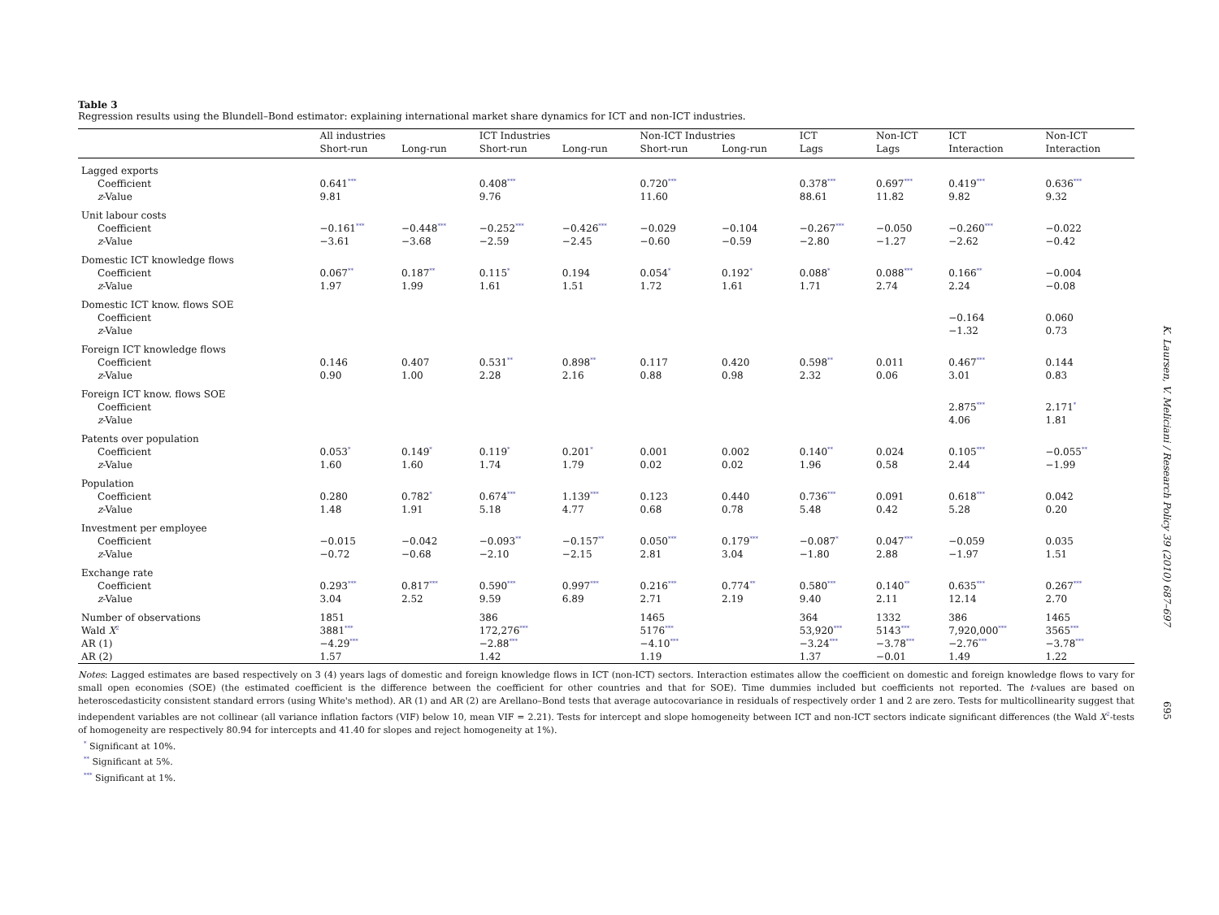Table 3
Regression results using the Blundell–Bond estimator: explaining international market share dynamics for ICT and non-ICT industries.
| | All industries | | ICT Industries | | Non-ICT Industries | | ICT | Non-ICT | ICT | Non-ICT |
| --- | --- | --- | --- | --- | --- | --- | --- | --- | --- | --- |
| | Short-run | Long-run | Short-run | Long-run | Short-run | Long-run | Lags | Lags | Interaction | Interaction |
| Lagged exports | | | | | | | | | | |
| Coefficient | 0.641<sup>***</sup> | | 0.408<sup>***</sup> | | 0.720<sup>***</sup> | | 0.378<sup>***</sup> | 0.697<sup>***</sup> | 0.419<sup>***</sup> | 0.636<sup>***</sup> |
| z -Value | 9.81 | | 9.76 | | 11.60 | | 88.61 | 11.82 | 9.82 | 9.32 |
| Unit labour costs | | | | | | | | | | |
| Coefficient | −0.161<sup>***</sup> | −0.448<sup>***</sup> | −0.252<sup>***</sup> | −0.426<sup>***</sup> | −0.029 | −0.104 | −0.267<sup>***</sup> | −0.050 | −0.260<sup>***</sup> | −0.022 |
| z -Value | −3.61 | −3.68 | −2.59 | −2.45 | −0.60 | −0.59 | −2.80 | −1.27 | −2.62 | −0.42 |
| Domestic ICT knowledge flows | | | | | | | | | | |
| Coefficient | 0.067<sup>**</sup> | 0.187<sup>**</sup> | 0.115<sup>*</sup> | 0.194 | 0.054<sup>*</sup> | 0.192<sup>*</sup> | 0.088<sup>*</sup> | 0.088<sup>***</sup> | 0.166<sup>**</sup> | −0.004 |
| z -Value | 1.97 | 1.99 | 1.61 | 1.51 | 1.72 | 1.61 | 1.71 | 2.74 | 2.24 | −0.08 |
| Domestic ICT know. flows SOE | | | | | | | | | | |
| Coefficient | | | | | | | | | −0.164 | 0.060 |
| z -Value | | | | | | | | | −1.32 | 0.73 |
| Foreign ICT knowledge flows | | | | | | | | | | |
| Coefficient | 0.146 | 0.407 | 0.531<sup>**</sup> | 0.898<sup>**</sup> | 0.117 | 0.420 | 0.598<sup>**</sup> | 0.011 | 0.467<sup>***</sup> | 0.144 |
| z -Value | 0.90 | 1.00 | 2.28 | 2.16 | 0.88 | 0.98 | 2.32 | 0.06 | 3.01 | 0.83 |
| Foreign ICT know. flows SOE | | | | | | | | | | |
| Coefficient | | | | | | | | | 2.875<sup>***</sup> | 2.171<sup>*</sup> |
| z -Value | | | | | | | | | 4.06 | 1.81 |
| Patents over population | | | | | | | | | | |
| Coefficient | 0.053<sup>*</sup> | 0.149<sup>*</sup> | 0.119<sup>*</sup> | 0.201<sup>*</sup> | 0.001 | 0.002 | 0.140<sup>**</sup> | 0.024 | 0.105<sup>***</sup> | −0.055<sup>**</sup> |
| z -Value | 1.60 | 1.60 | 1.74 | 1.79 | 0.02 | 0.02 | 1.96 | 0.58 | 2.44 | −1.99 |
| Population | | | | | | | | | | |
| Coefficient | 0.280 | 0.782<sup>*</sup> | 0.674<sup>***</sup> | 1.139<sup>***</sup> | 0.123 | 0.440 | 0.736<sup>***</sup> | 0.091 | 0.618<sup>***</sup> | 0.042 |
| z -Value | 1.48 | 1.91 | 5.18 | 4.77 | 0.68 | 0.78 | 5.48 | 0.42 | 5.28 | 0.20 |
| Investment per employee | | | | | | | | | | |
| Coefficient | −0.015 | −0.042 | −0.093<sup>**</sup> | −0.157<sup>**</sup> | 0.050<sup>***</sup> | 0.179<sup>***</sup> | −0.087<sup>*</sup> | 0.047<sup>***</sup> | −0.059 | 0.035 |
| z -Value | −0.72 | −0.68 | −2.10 | −2.15 | 2.81 | 3.04 | −1.80 | 2.88 | −1.97 | 1.51 |
| Exchange rate | | | | | | | | | | |
| Coefficient | 0.293<sup>***</sup> | 0.817<sup>***</sup> | 0.590<sup>***</sup> | 0.997<sup>***</sup> | 0.216<sup>***</sup> | 0.774<sup>**</sup> | 0.580<sup>***</sup> | 0.140<sup>**</sup> | 0.635<sup>***</sup> | 0.267<sup>***</sup> |
| z -Value | 3.04 | 2.52 | 9.59 | 6.89 | 2.71 | 2.19 | 9.40 | 2.11 | 12.14 | 2.70 |
| Number of observations | 1851 | | 386 | | 1465 | | 364 | 1332 | 386 | 1465 |
| Wald X<sup>2</sup> | 3881<sup>***</sup> | | 172,276<sup>***</sup> | | 5176<sup>***</sup> | | 53,920<sup>***</sup> | 5143<sup>***</sup> | 7,920,000<sup>***</sup> | 3565<sup>***</sup> |
| AR (1) | −4.29<sup>***</sup> | | −2.88<sup>***</sup> | | −4.10<sup>***</sup> | | −3.24<sup>***</sup> | −3.78<sup>***</sup> | −2.76<sup>***</sup> | −3.78<sup>***</sup> |
| AR (2) | 1.57 | | 1.42 | | 1.19 | | 1.37 | −0.01 | 1.49 | 1.22 |
Notes: Lagged estimates are based respectively on 3 (4) years lags of domestic and foreign knowledge flows in ICT (non-ICT) sectors. Interaction estimates allow the coefficient on domestic and foreign knowledge flows to vary for small open economies (SOE) (the estimated coefficient is the difference between the coefficient for other countries and that for SOE). Time dummies included but coefficients not reported. The t-values are based on heteroscedasticity consistent standard errors (using White's method). AR (1) and AR (2) are Arellano–Bond tests that average autocovariance in residuals of respectively order 1 and 2 are zero. Tests for multicollinearity suggest that independent variables are not collinear (all variance inflation factors (VIF) below 10, mean VIF = 2.21). Tests for intercept and slope homogeneity between ICT and non-ICT sectors indicate significant differences (the Wald X<sup>2</sup>-tests of homogeneity are respectively 80.94 for intercepts and 41.40 for slopes and reject homogeneity at 1%).
<sup>*</sup> Significant at 10%.
<sup>**</sup> Significant at 5%.
<sup>***</sup> Significant at 1%.
K. Laursen, V. Meliciani / Research Policy 39 (2010) 687–697
695